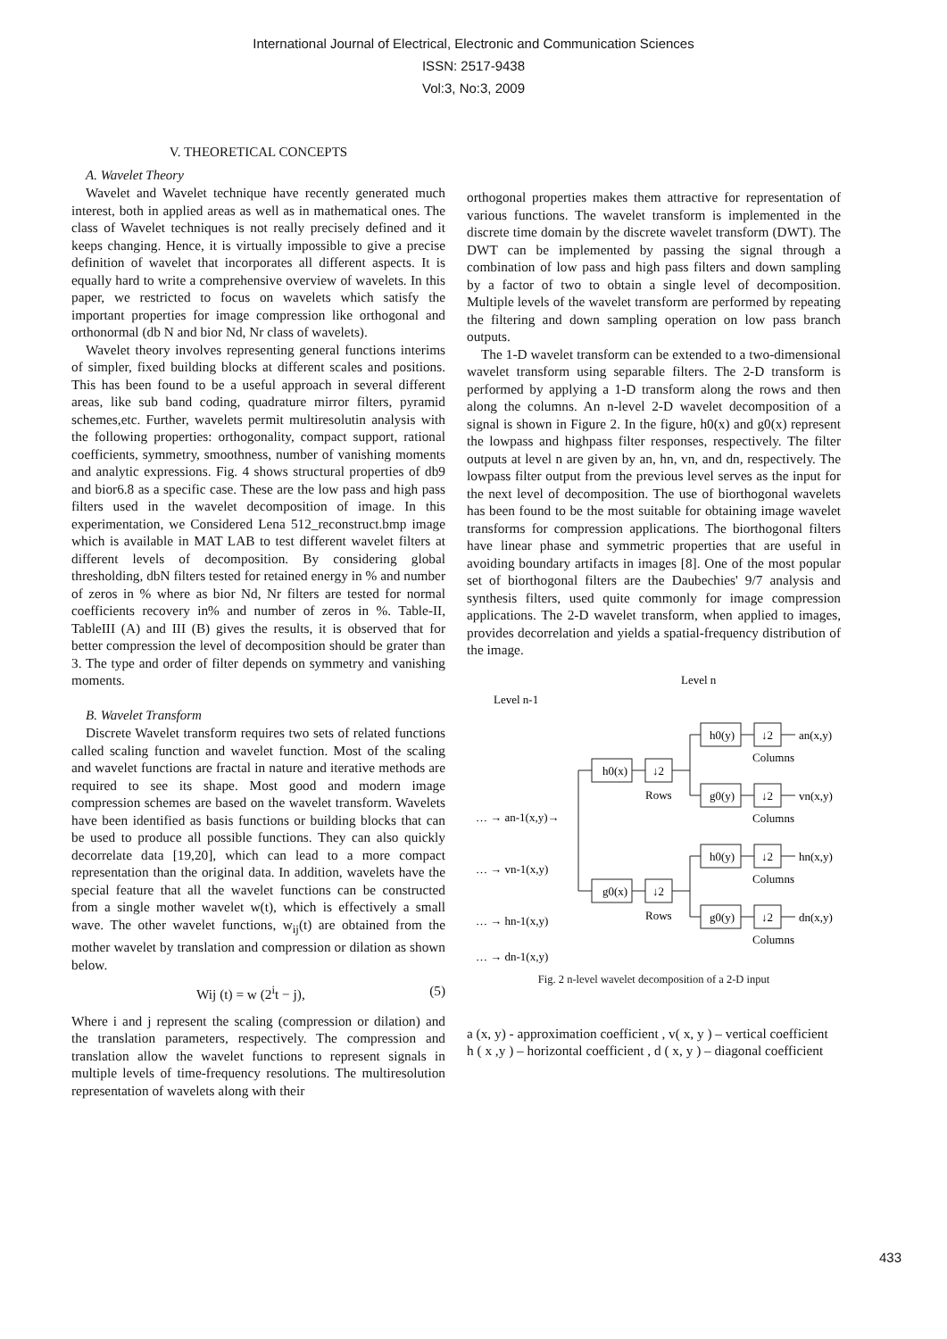International Journal of Electrical, Electronic and Communication Sciences
ISSN: 2517-9438
Vol:3, No:3, 2009
V. THEORETICAL CONCEPTS
A. Wavelet Theory
Wavelet and Wavelet technique have recently generated much interest, both in applied areas as well as in mathematical ones. The class of Wavelet techniques is not really precisely defined and it keeps changing. Hence, it is virtually impossible to give a precise definition of wavelet that incorporates all different aspects. It is equally hard to write a comprehensive overview of wavelets. In this paper, we restricted to focus on wavelets which satisfy the important properties for image compression like orthogonal and orthonormal (db N and bior Nd, Nr class of wavelets).
Wavelet theory involves representing general functions interims of simpler, fixed building blocks at different scales and positions. This has been found to be a useful approach in several different areas, like sub band coding, quadrature mirror filters, pyramid schemes,etc. Further, wavelets permit multiresolutin analysis with the following properties: orthogonality, compact support, rational coefficients, symmetry, smoothness, number of vanishing moments and analytic expressions. Fig. 4 shows structural properties of db9 and bior6.8 as a specific case. These are the low pass and high pass filters used in the wavelet decomposition of image. In this experimentation, we Considered Lena 512_reconstruct.bmp image which is available in MAT LAB to test different wavelet filters at different levels of decomposition. By considering global thresholding, dbN filters tested for retained energy in % and number of zeros in % where as bior Nd, Nr filters are tested for normal coefficients recovery in% and number of zeros in %. Table-II, TableIII (A) and III (B) gives the results, it is observed that for better compression the level of decomposition should be grater than 3. The type and order of filter depends on symmetry and vanishing moments.
B. Wavelet Transform
Discrete Wavelet transform requires two sets of related functions called scaling function and wavelet function. Most of the scaling and wavelet functions are fractal in nature and iterative methods are required to see its shape. Most good and modern image compression schemes are based on the wavelet transform. Wavelets have been identified as basis functions or building blocks that can be used to produce all possible functions. They can also quickly decorrelate data [19,20], which can lead to a more compact representation than the original data. In addition, wavelets have the special feature that all the wavelet functions can be constructed from a single mother wavelet w(t), which is effectively a small wave. The other wavelet functions, w<sub>ij</sub>(t) are obtained from the mother wavelet by translation and compression or dilation as shown below.
Wij (t) = w (2<sup>i</sup>t − j), (5)
Where i and j represent the scaling (compression or dilation) and the translation parameters, respectively. The compression and translation allow the wavelet functions to represent signals in multiple levels of time-frequency resolutions. The multiresolution representation of wavelets along with their
orthogonal properties makes them attractive for representation of various functions. The wavelet transform is implemented in the discrete time domain by the discrete wavelet transform (DWT). The DWT can be implemented by passing the signal through a combination of low pass and high pass filters and down sampling by a factor of two to obtain a single level of decomposition. Multiple levels of the wavelet transform are performed by repeating the filtering and down sampling operation on low pass branch outputs.
The 1-D wavelet transform can be extended to a two-dimensional wavelet transform using separable filters. The 2-D transform is performed by applying a 1-D transform along the rows and then along the columns. An n-level 2-D wavelet decomposition of a signal is shown in Figure 2. In the figure, h0(x) and g0(x) represent the lowpass and highpass filter responses, respectively. The filter outputs at level n are given by an, hn, vn, and dn, respectively. The lowpass filter output from the previous level serves as the input for the next level of decomposition. The use of biorthogonal wavelets has been found to be the most suitable for obtaining image wavelet transforms for compression applications. The biorthogonal filters have linear phase and symmetric properties that are useful in avoiding boundary artifacts in images [8]. One of the most popular set of biorthogonal filters are the Daubechies' 9/7 analysis and synthesis filters, used quite commonly for image compression applications. The 2-D wavelet transform, when applied to images, provides decorrelation and yields a spatial-frequency distribution of the image.
Level n
Level n-1
h0(x)
↓2
Rows
g0(x)
↓2
Rows
h0(y)
↓2
an(x,y)
Columns
g0(y)
↓2
vn(x,y)
Columns
h0(y)
↓2
hn(x,y)
Columns
g0(y)
↓2
dn(x,y)
Columns
… → an-1(x,y)→
… → vn-1(x,y)
… → hn-1(x,y)
… → dn-1(x,y)
Fig. 2 n-level wavelet decomposition of a 2-D input
a (x, y) - approximation coefficient , v( x, y ) – vertical coefficient
h ( x ,y ) – horizontal coefficient , d ( x, y ) – diagonal coefficient
433